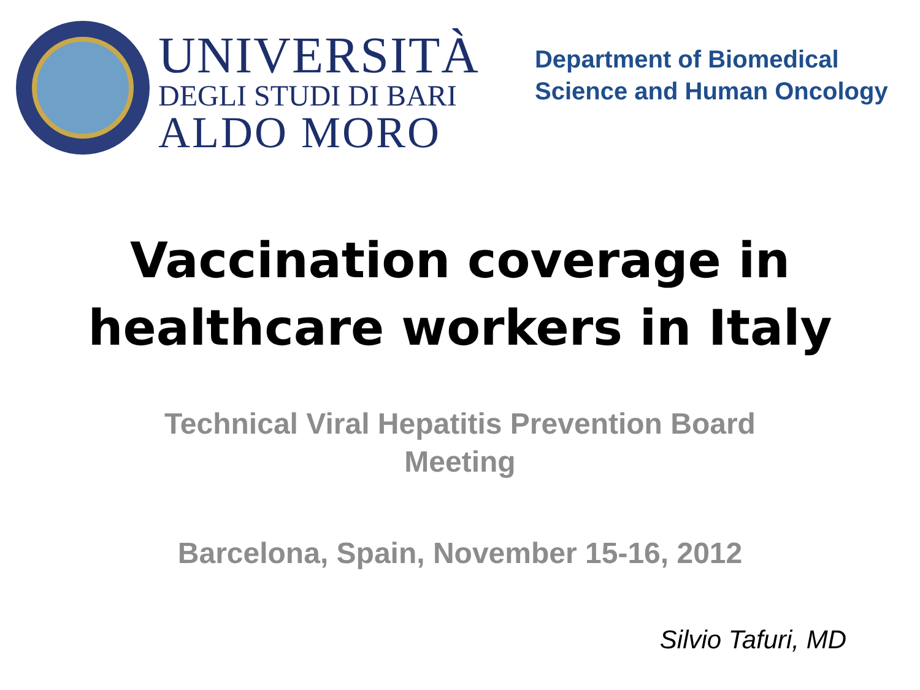UNIVERSITÀ
DEGLI STUDI DI BARI
ALDO MORO
Department of Biomedical
Science and Human Oncology
Vaccination coverage in
healthcare workers in Italy
Technical Viral Hepatitis Prevention Board
Meeting
Barcelona, Spain, November 15-16, 2012
Silvio Tafuri, MD